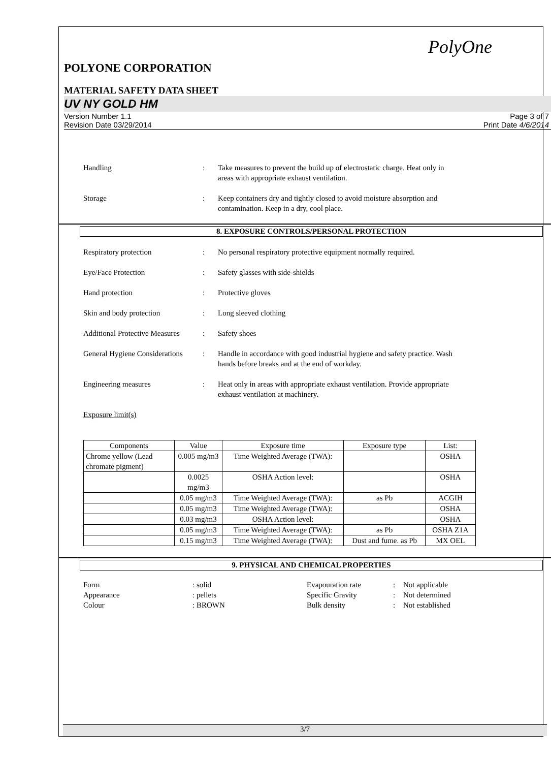PolyOne
POLYONE CORPORATION
MATERIAL SAFETY DATA SHEET
UV NY GOLD HM
Version Number 1.1
Revision Date 03/29/2014 Page 3 of 7
Print Date 4/6/2014
Handling: Take measures to prevent the build up of electrostatic charge. Heat only in areas with appropriate exhaust ventilation.
Storage: Keep containers dry and tightly closed to avoid moisture absorption and contamination. Keep in a dry, cool place.
8. EXPOSURE CONTROLS/PERSONAL PROTECTION
Respiratory protection: No personal respiratory protective equipment normally required.
Eye/Face Protection: Safety glasses with side-shields
Hand protection: Protective gloves
Skin and body protection: Long sleeved clothing
Additional Protective Measures: Safety shoes
General Hygiene Considerations: Handle in accordance with good industrial hygiene and safety practice. Wash hands before breaks and at the end of workday.
Engineering measures: Heat only in areas with appropriate exhaust ventilation. Provide appropriate exhaust ventilation at machinery.
Exposure limit(s)
| Components | Value | Exposure time | Exposure type | List: |
| --- | --- | --- | --- | --- |
| Chrome yellow (Lead chromate pigment) | 0.005 mg/m3 | Time Weighted Average (TWA): | | OSHA |
| | 0.0025 mg/m3 | OSHA Action level: | | OSHA |
| | 0.05 mg/m3 | Time Weighted Average (TWA): | as Pb | ACGIH |
| | 0.05 mg/m3 | Time Weighted Average (TWA): | | OSHA |
| | 0.03 mg/m3 | OSHA Action level: | | OSHA |
| | 0.05 mg/m3 | Time Weighted Average (TWA): | as Pb | OSHA Z1A |
| | 0.15 mg/m3 | Time Weighted Average (TWA): | Dust and fume. as Pb | MX OEL |
9. PHYSICAL AND CHEMICAL PROPERTIES
Form: solid Evapouration rate: Not applicable Appearance: pellets Specific Gravity: Not determined Colour: BROWN Bulk density: Not established
3/7